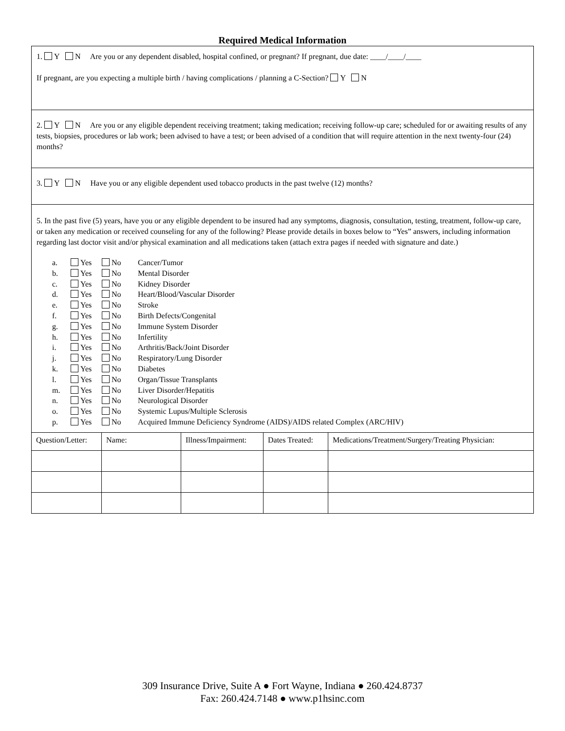Required Medical Information
1. Y N Are you or any dependent disabled, hospital confined, or pregnant? If pregnant, due date: ____/____/____
If pregnant, are you expecting a multiple birth / having complications / planning a C-Section? Y N
2. Y N Are you or any eligible dependent receiving treatment; taking medication; receiving follow-up care; scheduled for or awaiting results of any tests, biopsies, procedures or lab work; been advised to have a test; or been advised of a condition that will require attention in the next twenty-four (24) months?
3. Y N Have you or any eligible dependent used tobacco products in the past twelve (12) months?
5. In the past five (5) years, have you or any eligible dependent to be insured had any symptoms, diagnosis, consultation, testing, treatment, follow-up care, or taken any medication or received counseling for any of the following? Please provide details in boxes below to “Yes” answers, including information regarding last doctor visit and/or physical examination and all medications taken (attach extra pages if needed with signature and date.)
a. Yes No Cancer/Tumor
b. Yes No Mental Disorder
c. Yes No Kidney Disorder
d. Yes No Heart/Blood/Vascular Disorder
e. Yes No Stroke
f. Yes No Birth Defects/Congenital
g. Yes No Immune System Disorder
h. Yes No Infertility
i. Yes No Arthritis/Back/Joint Disorder
j. Yes No Respiratory/Lung Disorder
k. Yes No Diabetes
l. Yes No Organ/Tissue Transplants
m. Yes No Liver Disorder/Hepatitis
n. Yes No Neurological Disorder
o. Yes No Systemic Lupus/Multiple Sclerosis
p. Yes No Acquired Immune Deficiency Syndrome (AIDS)/AIDS related Complex (ARC/HIV)
| Question/Letter: | Name: | Illness/Impairment: | Dates Treated: | Medications/Treatment/Surgery/Treating Physician: |
309 Insurance Drive, Suite A ● Fort Wayne, Indiana ● 260.424.8737
Fax: 260.424.7148 ● www.p1hsinc.com